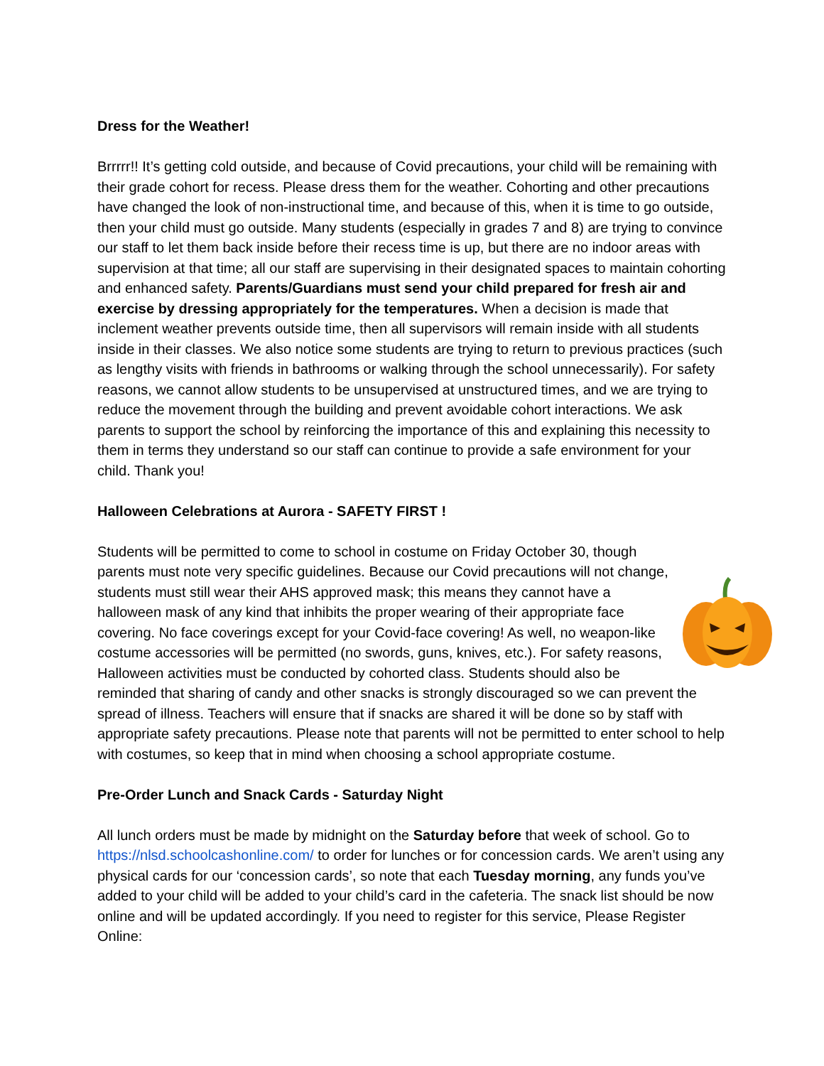Dress for the Weather!
Brrrrr!! It’s getting cold outside, and because of Covid precautions, your child will be remaining with their grade cohort for recess. Please dress them for the weather. Cohorting and other precautions have changed the look of non-instructional time, and because of this, when it is time to go outside, then your child must go outside. Many students (especially in grades 7 and 8) are trying to convince our staff to let them back inside before their recess time is up, but there are no indoor areas with supervision at that time; all our staff are supervising in their designated spaces to maintain cohorting and enhanced safety. Parents/Guardians must send your child prepared for fresh air and exercise by dressing appropriately for the temperatures. When a decision is made that inclement weather prevents outside time, then all supervisors will remain inside with all students inside in their classes. We also notice some students are trying to return to previous practices (such as lengthy visits with friends in bathrooms or walking through the school unnecessarily). For safety reasons, we cannot allow students to be unsupervised at unstructured times, and we are trying to reduce the movement through the building and prevent avoidable cohort interactions. We ask parents to support the school by reinforcing the importance of this and explaining this necessity to them in terms they understand so our staff can continue to provide a safe environment for your child. Thank you!
Halloween Celebrations at Aurora - SAFETY FIRST !
Students will be permitted to come to school in costume on Friday October 30, though parents must note very specific guidelines. Because our Covid precautions will not change, students must still wear their AHS approved mask; this means they cannot have a halloween mask of any kind that inhibits the proper wearing of their appropriate face covering. No face coverings except for your Covid-face covering! As well, no weapon-like costume accessories will be permitted (no swords, guns, knives, etc.). For safety reasons, Halloween activities must be conducted by cohorted class. Students should also be reminded that sharing of candy and other snacks is strongly discouraged so we can prevent the spread of illness. Teachers will ensure that if snacks are shared it will be done so by staff with appropriate safety precautions. Please note that parents will not be permitted to enter school to help with costumes, so keep that in mind when choosing a school appropriate costume.
Pre-Order Lunch and Snack Cards - Saturday Night
All lunch orders must be made by midnight on the Saturday before that week of school. Go to https://nlsd.schoolcashonline.com/ to order for lunches or for concession cards. We aren’t using any physical cards for our ‘concession cards’, so note that each Tuesday morning, any funds you’ve added to your child will be added to your child’s card in the cafeteria. The snack list should be now online and will be updated accordingly. If you need to register for this service, Please Register Online: